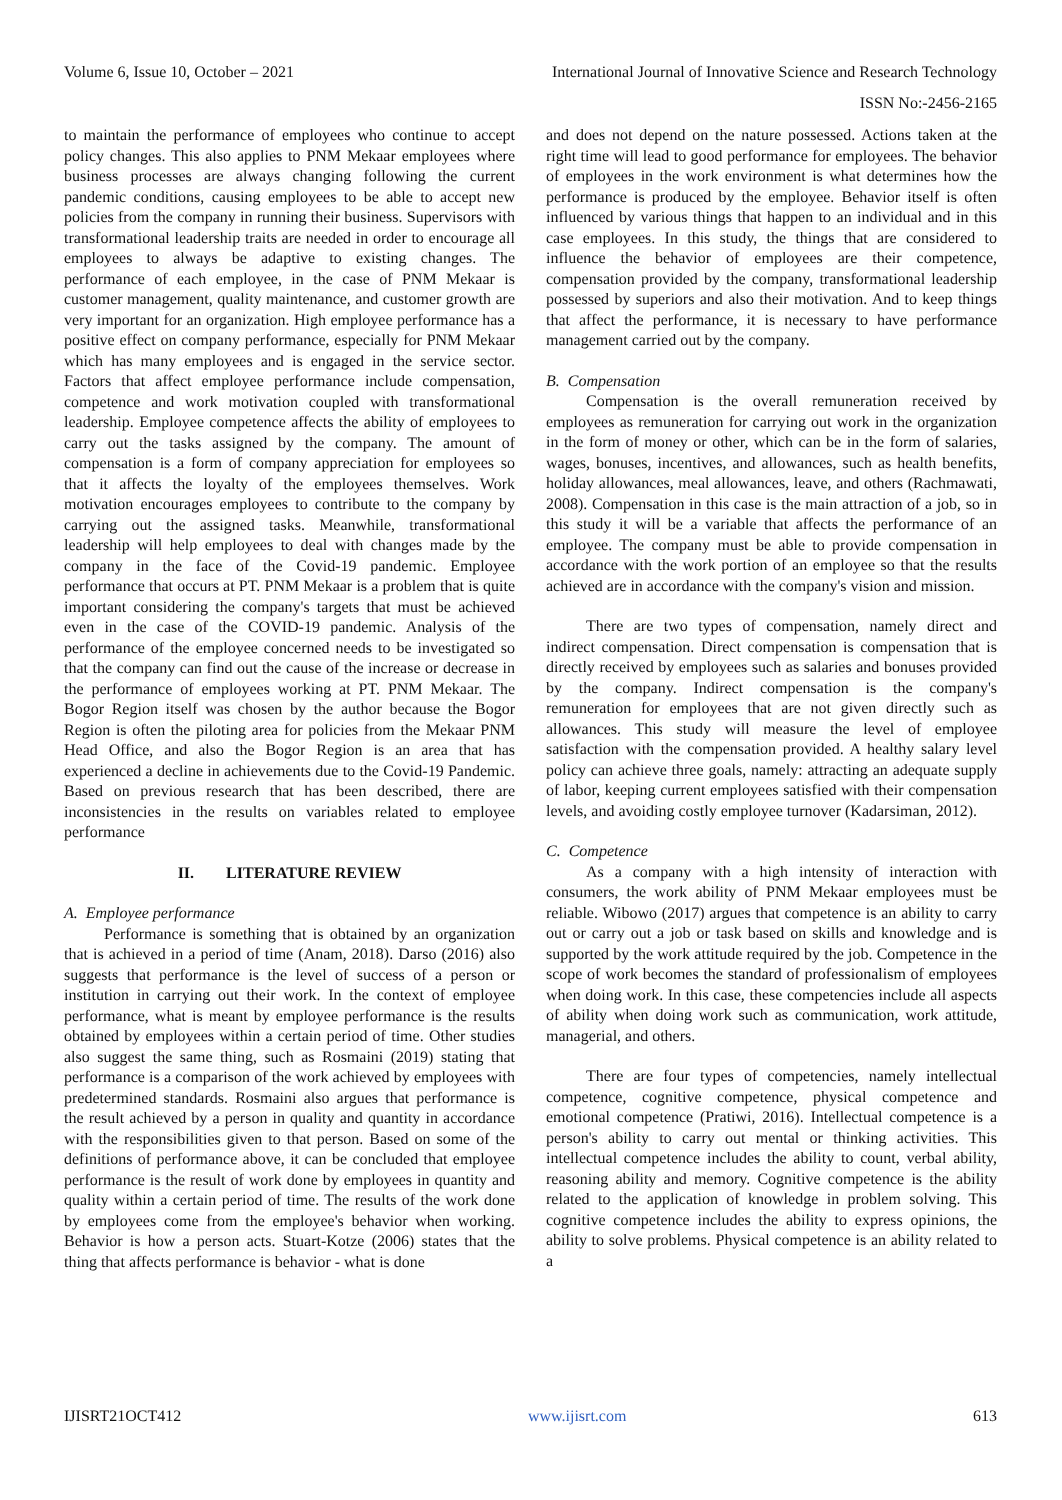Volume 6, Issue 10, October – 2021 International Journal of Innovative Science and Research Technology
ISSN No:-2456-2165
to maintain the performance of employees who continue to accept policy changes. This also applies to PNM Mekaar employees where business processes are always changing following the current pandemic conditions, causing employees to be able to accept new policies from the company in running their business. Supervisors with transformational leadership traits are needed in order to encourage all employees to always be adaptive to existing changes. The performance of each employee, in the case of PNM Mekaar is customer management, quality maintenance, and customer growth are very important for an organization. High employee performance has a positive effect on company performance, especially for PNM Mekaar which has many employees and is engaged in the service sector. Factors that affect employee performance include compensation, competence and work motivation coupled with transformational leadership. Employee competence affects the ability of employees to carry out the tasks assigned by the company. The amount of compensation is a form of company appreciation for employees so that it affects the loyalty of the employees themselves. Work motivation encourages employees to contribute to the company by carrying out the assigned tasks. Meanwhile, transformational leadership will help employees to deal with changes made by the company in the face of the Covid-19 pandemic. Employee performance that occurs at PT. PNM Mekaar is a problem that is quite important considering the company's targets that must be achieved even in the case of the COVID-19 pandemic. Analysis of the performance of the employee concerned needs to be investigated so that the company can find out the cause of the increase or decrease in the performance of employees working at PT. PNM Mekaar. The Bogor Region itself was chosen by the author because the Bogor Region is often the piloting area for policies from the Mekaar PNM Head Office, and also the Bogor Region is an area that has experienced a decline in achievements due to the Covid-19 Pandemic. Based on previous research that has been described, there are inconsistencies in the results on variables related to employee performance
II. LITERATURE REVIEW
A. Employee performance
Performance is something that is obtained by an organization that is achieved in a period of time (Anam, 2018). Darso (2016) also suggests that performance is the level of success of a person or institution in carrying out their work. In the context of employee performance, what is meant by employee performance is the results obtained by employees within a certain period of time. Other studies also suggest the same thing, such as Rosmaini (2019) stating that performance is a comparison of the work achieved by employees with predetermined standards. Rosmaini also argues that performance is the result achieved by a person in quality and quantity in accordance with the responsibilities given to that person. Based on some of the definitions of performance above, it can be concluded that employee performance is the result of work done by employees in quantity and quality within a certain period of time. The results of the work done by employees come from the employee's behavior when working. Behavior is how a person acts. Stuart-Kotze (2006) states that the thing that affects performance is behavior - what is done
and does not depend on the nature possessed. Actions taken at the right time will lead to good performance for employees. The behavior of employees in the work environment is what determines how the performance is produced by the employee. Behavior itself is often influenced by various things that happen to an individual and in this case employees. In this study, the things that are considered to influence the behavior of employees are their competence, compensation provided by the company, transformational leadership possessed by superiors and also their motivation. And to keep things that affect the performance, it is necessary to have performance management carried out by the company.
B. Compensation
Compensation is the overall remuneration received by employees as remuneration for carrying out work in the organization in the form of money or other, which can be in the form of salaries, wages, bonuses, incentives, and allowances, such as health benefits, holiday allowances, meal allowances, leave, and others (Rachmawati, 2008). Compensation in this case is the main attraction of a job, so in this study it will be a variable that affects the performance of an employee. The company must be able to provide compensation in accordance with the work portion of an employee so that the results achieved are in accordance with the company's vision and mission.
There are two types of compensation, namely direct and indirect compensation. Direct compensation is compensation that is directly received by employees such as salaries and bonuses provided by the company. Indirect compensation is the company's remuneration for employees that are not given directly such as allowances. This study will measure the level of employee satisfaction with the compensation provided. A healthy salary level policy can achieve three goals, namely: attracting an adequate supply of labor, keeping current employees satisfied with their compensation levels, and avoiding costly employee turnover (Kadarsiman, 2012).
C. Competence
As a company with a high intensity of interaction with consumers, the work ability of PNM Mekaar employees must be reliable. Wibowo (2017) argues that competence is an ability to carry out or carry out a job or task based on skills and knowledge and is supported by the work attitude required by the job. Competence in the scope of work becomes the standard of professionalism of employees when doing work. In this case, these competencies include all aspects of ability when doing work such as communication, work attitude, managerial, and others.
There are four types of competencies, namely intellectual competence, cognitive competence, physical competence and emotional competence (Pratiwi, 2016). Intellectual competence is a person's ability to carry out mental or thinking activities. This intellectual competence includes the ability to count, verbal ability, reasoning ability and memory. Cognitive competence is the ability related to the application of knowledge in problem solving. This cognitive competence includes the ability to express opinions, the ability to solve problems. Physical competence is an ability related to a
IJISRT21OCT412 www.ijisrt.com 613